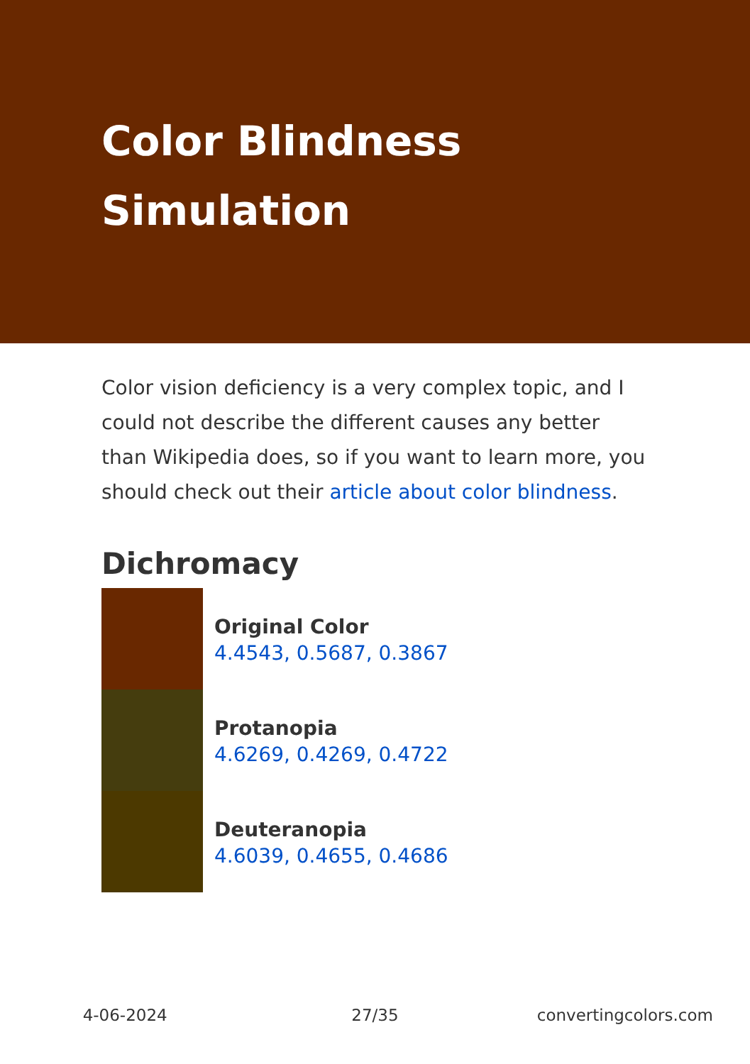Color Blindness Simulation
Color vision deficiency is a very complex topic, and I could not describe the different causes any better than Wikipedia does, so if you want to learn more, you should check out their article about color blindness.
Dichromacy
Original Color
4.4543, 0.5687, 0.3867
Protanopia
4.6269, 0.4269, 0.4722
Deuteranopia
4.6039, 0.4655, 0.4686
4-06-2024 27/35 convertingcolors.com